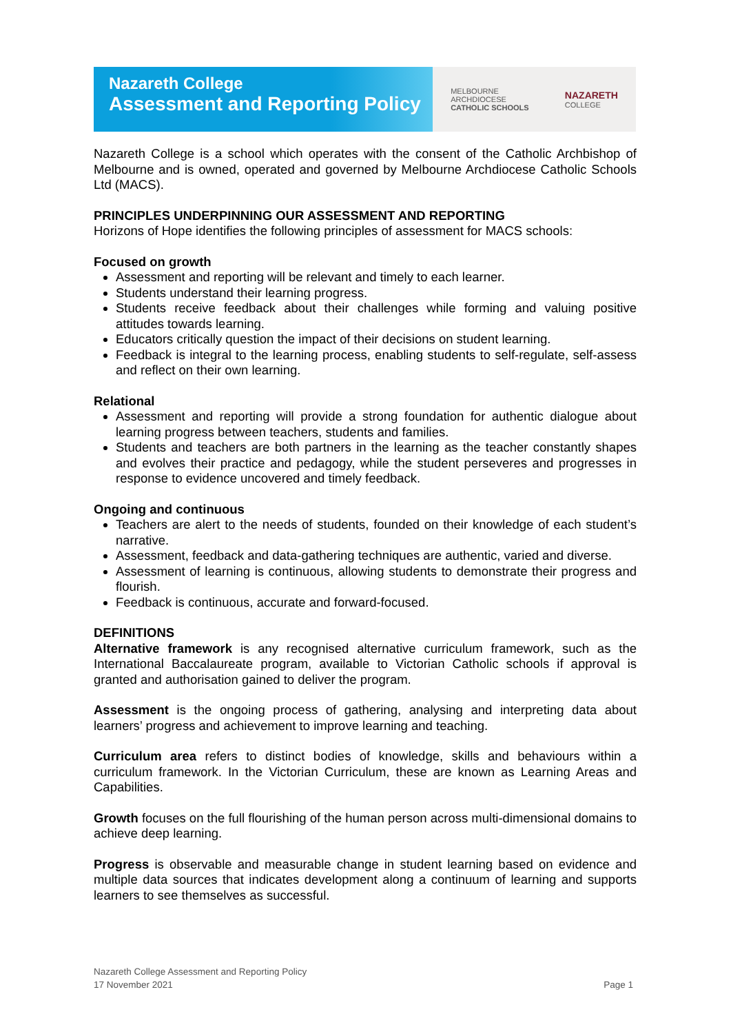Nazareth College
Assessment and Reporting Policy
MELBOURNE
ARCHDIOCESE
CATHOLIC SCHOOLS
NAZARETH
COLLEGE
Nazareth College is a school which operates with the consent of the Catholic Archbishop of Melbourne and is owned, operated and governed by Melbourne Archdiocese Catholic Schools Ltd (MACS).
PRINCIPLES UNDERPINNING OUR ASSESSMENT AND REPORTING
Horizons of Hope identifies the following principles of assessment for MACS schools:
Focused on growth
Assessment and reporting will be relevant and timely to each learner.
Students understand their learning progress.
Students receive feedback about their challenges while forming and valuing positive attitudes towards learning.
Educators critically question the impact of their decisions on student learning.
Feedback is integral to the learning process, enabling students to self-regulate, self-assess and reflect on their own learning.
Relational
Assessment and reporting will provide a strong foundation for authentic dialogue about learning progress between teachers, students and families.
Students and teachers are both partners in the learning as the teacher constantly shapes and evolves their practice and pedagogy, while the student perseveres and progresses in response to evidence uncovered and timely feedback.
Ongoing and continuous
Teachers are alert to the needs of students, founded on their knowledge of each student’s narrative.
Assessment, feedback and data-gathering techniques are authentic, varied and diverse.
Assessment of learning is continuous, allowing students to demonstrate their progress and flourish.
Feedback is continuous, accurate and forward-focused.
DEFINITIONS
Alternative framework is any recognised alternative curriculum framework, such as the International Baccalaureate program, available to Victorian Catholic schools if approval is granted and authorisation gained to deliver the program.
Assessment is the ongoing process of gathering, analysing and interpreting data about learners’ progress and achievement to improve learning and teaching.
Curriculum area refers to distinct bodies of knowledge, skills and behaviours within a curriculum framework. In the Victorian Curriculum, these are known as Learning Areas and Capabilities.
Growth focuses on the full flourishing of the human person across multi-dimensional domains to achieve deep learning.
Progress is observable and measurable change in student learning based on evidence and multiple data sources that indicates development along a continuum of learning and supports learners to see themselves as successful.
Nazareth College Assessment and Reporting Policy
17 November 2021
Page 1